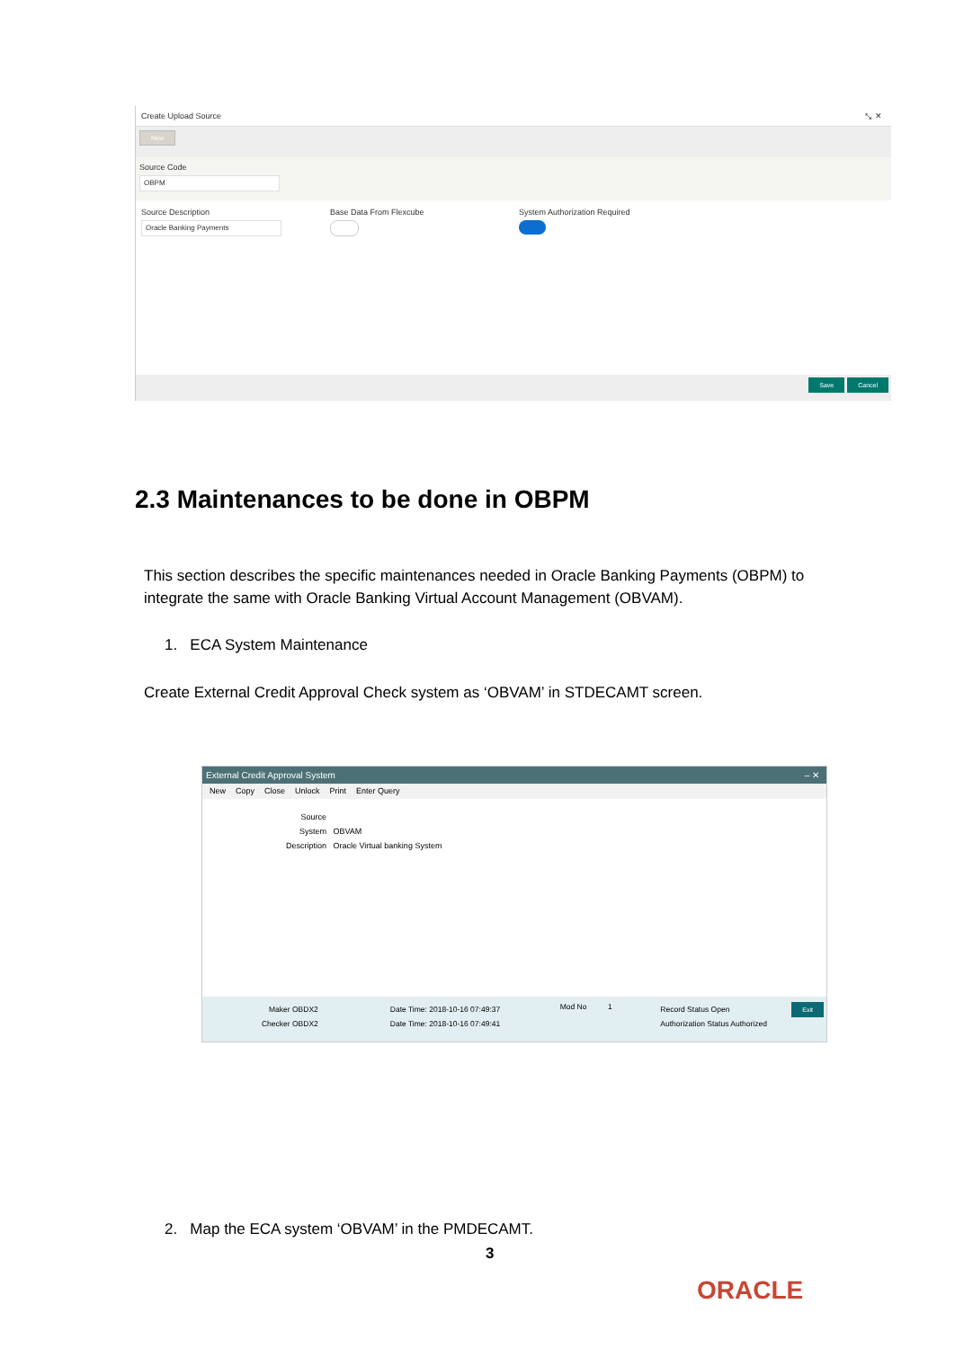Create Upload Source ⤡ ✕
New
Source Code
OBPM
Source Description
Oracle Banking Payments
Base Data From Flexcube System Authorization Required
Save Cancel
2.3 Maintenances to be done in OBPM
This section describes the specific maintenances needed in Oracle Banking Payments (OBPM) to integrate the same with Oracle Banking Virtual Account Management (OBVAM).
1. ECA System Maintenance
Create External Credit Approval Check system as ‘OBVAM’ in STDECAMT screen.
External Credit Approval System – ✕
New Copy Close Unlock Print Enter Query
Source System OBVAM
Description Oracle Virtual banking System
Maker OBDX2
Checker OBDX2
Date Time: 2018-10-16 07:49:37
Date Time: 2018-10-16 07:49:41
Mod No 1
Record Status Open
Authorization Status Authorized
Exit
2. Map the ECA system ‘OBVAM’ in the PMDECAMT.
3
ORACLE